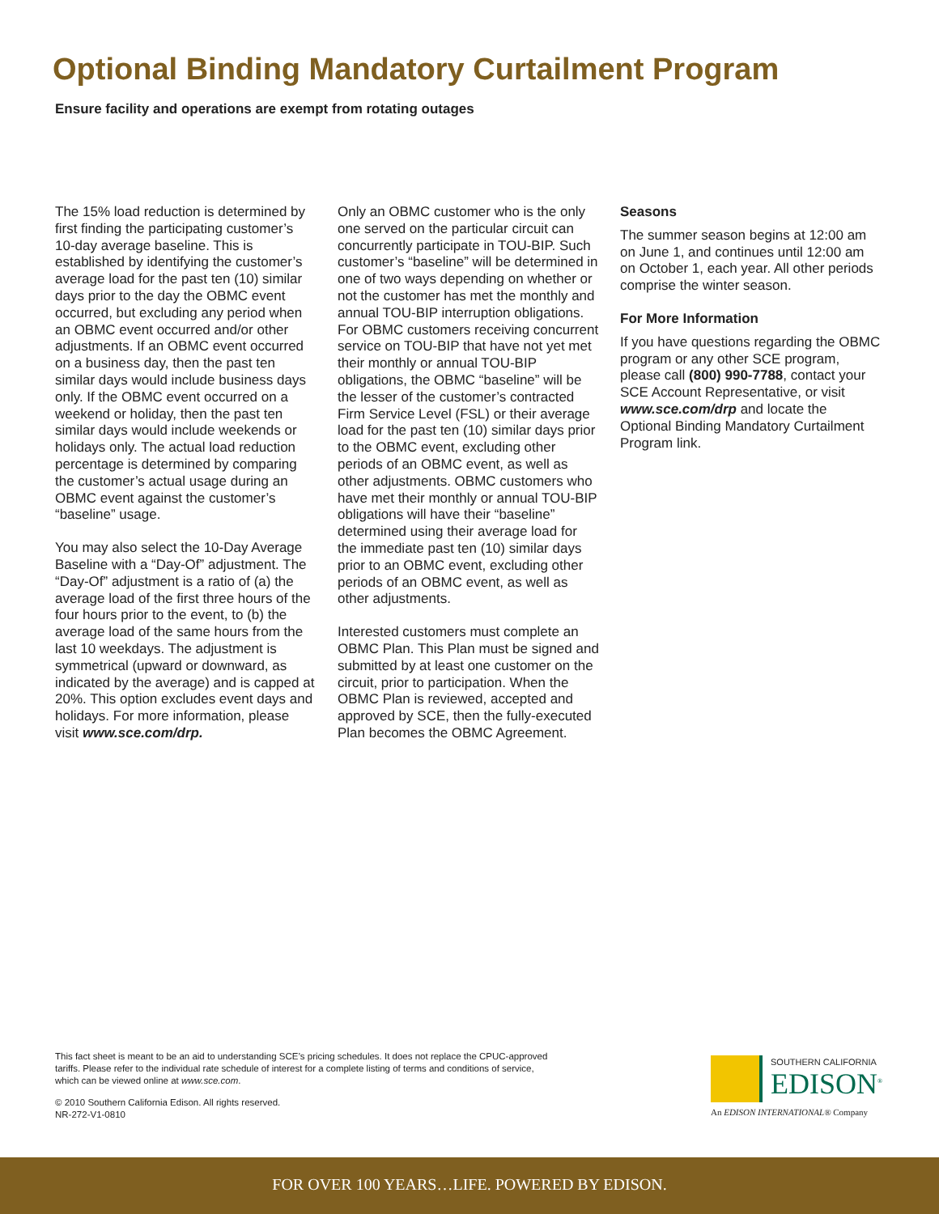Optional Binding Mandatory Curtailment Program
Ensure facility and operations are exempt from rotating outages
The 15% load reduction is determined by first finding the participating customer’s 10-day average baseline. This is established by identifying the customer’s average load for the past ten (10) similar days prior to the day the OBMC event occurred, but excluding any period when an OBMC event occurred and/or other adjustments. If an OBMC event occurred on a business day, then the past ten similar days would include business days only. If the OBMC event occurred on a weekend or holiday, then the past ten similar days would include weekends or holidays only. The actual load reduction percentage is determined by comparing the customer’s actual usage during an OBMC event against the customer’s “baseline” usage.
You may also select the 10-Day Average Baseline with a “Day-Of” adjustment. The “Day-Of” adjustment is a ratio of (a) the average load of the first three hours of the four hours prior to the event, to (b) the average load of the same hours from the last 10 weekdays. The adjustment is symmetrical (upward or downward, as indicated by the average) and is capped at 20%. This option excludes event days and holidays. For more information, please visit www.sce.com/drp.
Only an OBMC customer who is the only one served on the particular circuit can concurrently participate in TOU-BIP. Such customer’s “baseline” will be determined in one of two ways depending on whether or not the customer has met the monthly and annual TOU-BIP interruption obligations. For OBMC customers receiving concurrent service on TOU-BIP that have not yet met their monthly or annual TOU-BIP obligations, the OBMC “baseline” will be the lesser of the customer’s contracted Firm Service Level (FSL) or their average load for the past ten (10) similar days prior to the OBMC event, excluding other periods of an OBMC event, as well as other adjustments. OBMC customers who have met their monthly or annual TOU-BIP obligations will have their “baseline” determined using their average load for the immediate past ten (10) similar days prior to an OBMC event, excluding other periods of an OBMC event, as well as other adjustments.
Interested customers must complete an OBMC Plan. This Plan must be signed and submitted by at least one customer on the circuit, prior to participation. When the OBMC Plan is reviewed, accepted and approved by SCE, then the fully-executed Plan becomes the OBMC Agreement.
Seasons
The summer season begins at 12:00 am on June 1, and continues until 12:00 am on October 1, each year. All other periods comprise the winter season.
For More Information
If you have questions regarding the OBMC program or any other SCE program, please call (800) 990-7788, contact your SCE Account Representative, or visit www.sce.com/drp and locate the Optional Binding Mandatory Curtailment Program link.
This fact sheet is meant to be an aid to understanding SCE’s pricing schedules. It does not replace the CPUC-approved tariffs. Please refer to the individual rate schedule of interest for a complete listing of terms and conditions of service, which can be viewed online at www.sce.com.
© 2010 Southern California Edison. All rights reserved.
NR-272-V1-0810
SOUTHERN CALIFORNIA
EDISON<sup>®</sup>
An EDISON INTERNATIONAL® Company
FOR OVER 100 YEARS…LIFE. POWERED BY EDISON.